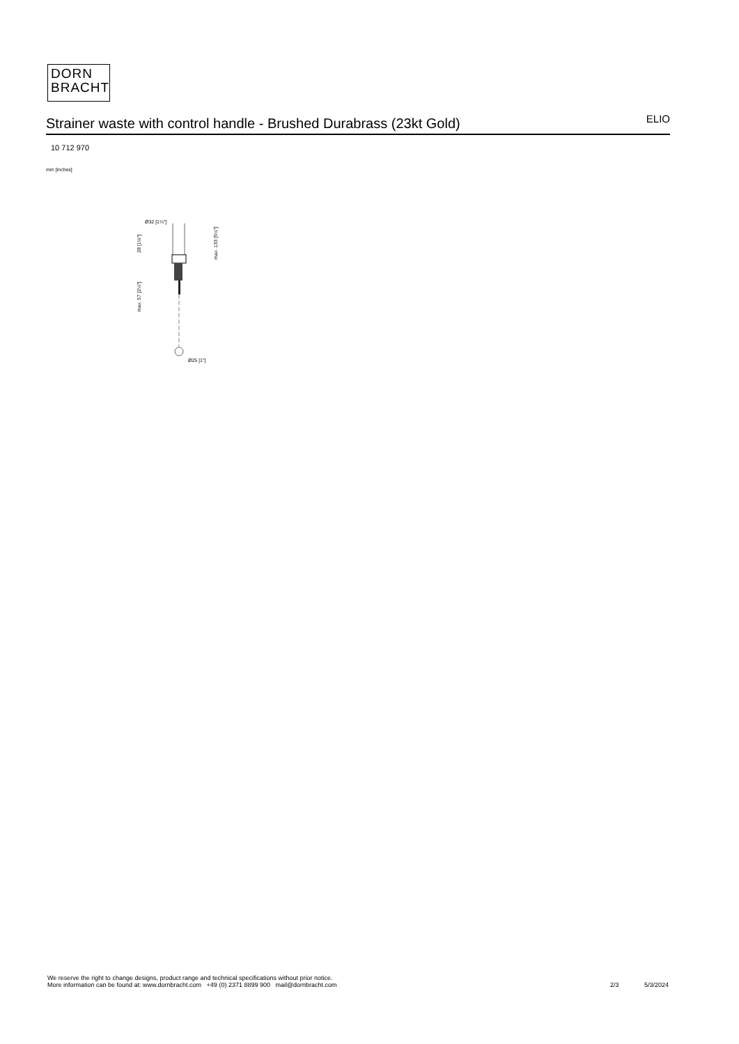DORN
BRACHT
Strainer waste with control handle - Brushed Durabrass (23kt Gold) ELIO
10 712 970
mm [inches]
Ø32 [1¼"]
Ø25 [1"]
28 [1⅛"]
max. 57 [2¼"]
max. 133 [5¼"]
We reserve the right to change designs, product range and technical specifications without prior notice.
More information can be found at: www.dornbracht.com +49 (0) 2371 8899 900 mail@dornbracht.com
2/3 5/3/2024